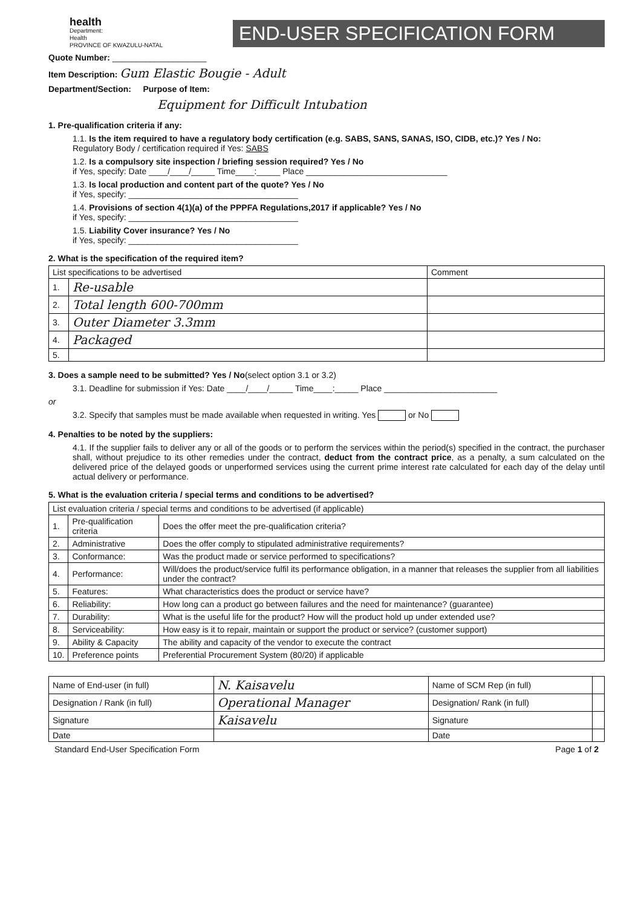health
Department:
Health
PROVINCE OF KWAZULU-NATAL
END-USER SPECIFICATION FORM
Quote Number: ____________________
Item Description: Gum Elastic Bougie - Adult
Department/Section: Purpose of Item:
Equipment for Difficult Intubation
1. Pre-qualification criteria if any:
1.1. Is the item required to have a regulatory body certification (e.g. SABS, SANS, SANAS, ISO, CIDB, etc.)? Yes / No:
Regulatory Body / certification required if Yes: SABS
1.2. Is a compulsory site inspection / briefing session required? Yes / No
if Yes, specify: Date ____/____/_____ Time____:_____ Place ______________________________
1.3. Is local production and content part of the quote? Yes / No
if Yes, specify: ____________________________________
1.4. Provisions of section 4(1)(a) of the PPPFA Regulations,2017 if applicable? Yes / No
if Yes, specify: ____________________________________
1.5. Liability Cover insurance? Yes / No
if Yes, specify: ____________________________________
2. What is the specification of the required item?
| List specifications to be advertised | | Comment |
| --- | --- | --- |
| 1. | Re-usable | |
| 2. | Total length 600-700mm | |
| 3. | Outer Diameter 3.3mm | |
| 4. | Packaged | |
| 5. | | |
3. Does a sample need to be submitted? Yes / No(select option 3.1 or 3.2)
3.1. Deadline for submission if Yes: Date ____/____/_____ Time____:_____ Place ________________________
or
3.2. Specify that samples must be made available when requested in writing. Yes or No
4. Penalties to be noted by the suppliers:
4.1. If the supplier fails to deliver any or all of the goods or to perform the services within the period(s) specified in the contract, the purchaser shall, without prejudice to its other remedies under the contract, deduct from the contract price, as a penalty, a sum calculated on the delivered price of the delayed goods or unperformed services using the current prime interest rate calculated for each day of the delay until actual delivery or performance.
5. What is the evaluation criteria / special terms and conditions to be advertised?
| List evaluation criteria / special terms and conditions to be advertised (if applicable) | | |
| --- | --- | --- |
| 1. | Pre-qualification criteria | Does the offer meet the pre-qualification criteria? |
| 2. | Administrative | Does the offer comply to stipulated administrative requirements? |
| 3. | Conformance: | Was the product made or service performed to specifications? |
| 4. | Performance: | Will/does the product/service fulfil its performance obligation, in a manner that releases the supplier from all liabilities under the contract? |
| 5. | Features: | What characteristics does the product or service have? |
| 6. | Reliability: | How long can a product go between failures and the need for maintenance? (guarantee) |
| 7. | Durability: | What is the useful life for the product? How will the product hold up under extended use? |
| 8. | Serviceability: | How easy is it to repair, maintain or support the product or service? (customer support) |
| 9. | Ability & Capacity | The ability and capacity of the vendor to execute the contract |
| 10. | Preference points | Preferential Procurement System (80/20) if applicable |
| Name of End-user (in full) | N. Kaisavelu | Name of SCM Rep (in full) | |
| Designation / Rank (in full) | Operational Manager | Designation/ Rank (in full) | |
| Signature | Kaisavelu | Signature | |
| Date | | Date | |
Standard End-User Specification Form Page 1 of 2